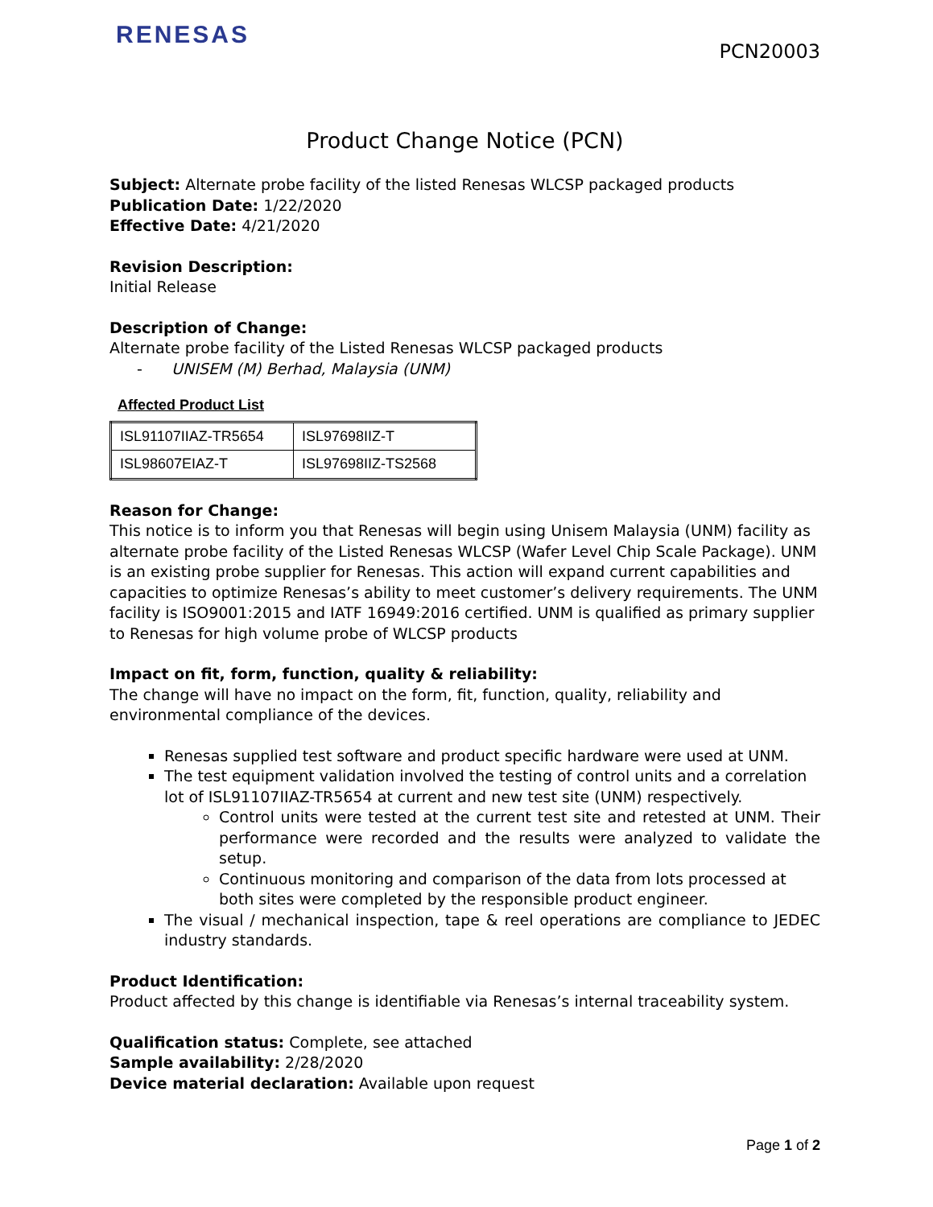RENESAS
PCN20003
Product Change Notice (PCN)
Subject: Alternate probe facility of the listed Renesas WLCSP packaged products
Publication Date: 1/22/2020
Effective Date: 4/21/2020
Revision Description:
Initial Release
Description of Change:
Alternate probe facility of the Listed Renesas WLCSP packaged products
- UNISEM (M) Berhad, Malaysia (UNM)
Affected Product List
| ISL91107IIAZ-TR5654 | ISL97698IIZ-T |
| ISL98607EIAZ-T | ISL97698IIZ-TS2568 |
Reason for Change:
This notice is to inform you that Renesas will begin using Unisem Malaysia (UNM) facility as alternate probe facility of the Listed Renesas WLCSP (Wafer Level Chip Scale Package). UNM is an existing probe supplier for Renesas. This action will expand current capabilities and capacities to optimize Renesas’s ability to meet customer’s delivery requirements. The UNM facility is ISO9001:2015 and IATF 16949:2016 certified. UNM is qualified as primary supplier to Renesas for high volume probe of WLCSP products
Impact on fit, form, function, quality & reliability:
The change will have no impact on the form, fit, function, quality, reliability and environmental compliance of the devices.
Renesas supplied test software and product specific hardware were used at UNM.
The test equipment validation involved the testing of control units and a correlation lot of ISL91107IIAZ-TR5654 at current and new test site (UNM) respectively.
Control units were tested at the current test site and retested at UNM. Their performance were recorded and the results were analyzed to validate the setup.
Continuous monitoring and comparison of the data from lots processed at both sites were completed by the responsible product engineer.
The visual / mechanical inspection, tape & reel operations are compliance to JEDEC industry standards.
Product Identification:
Product affected by this change is identifiable via Renesas’s internal traceability system.
Qualification status: Complete, see attached
Sample availability: 2/28/2020
Device material declaration: Available upon request
Page 1 of 2